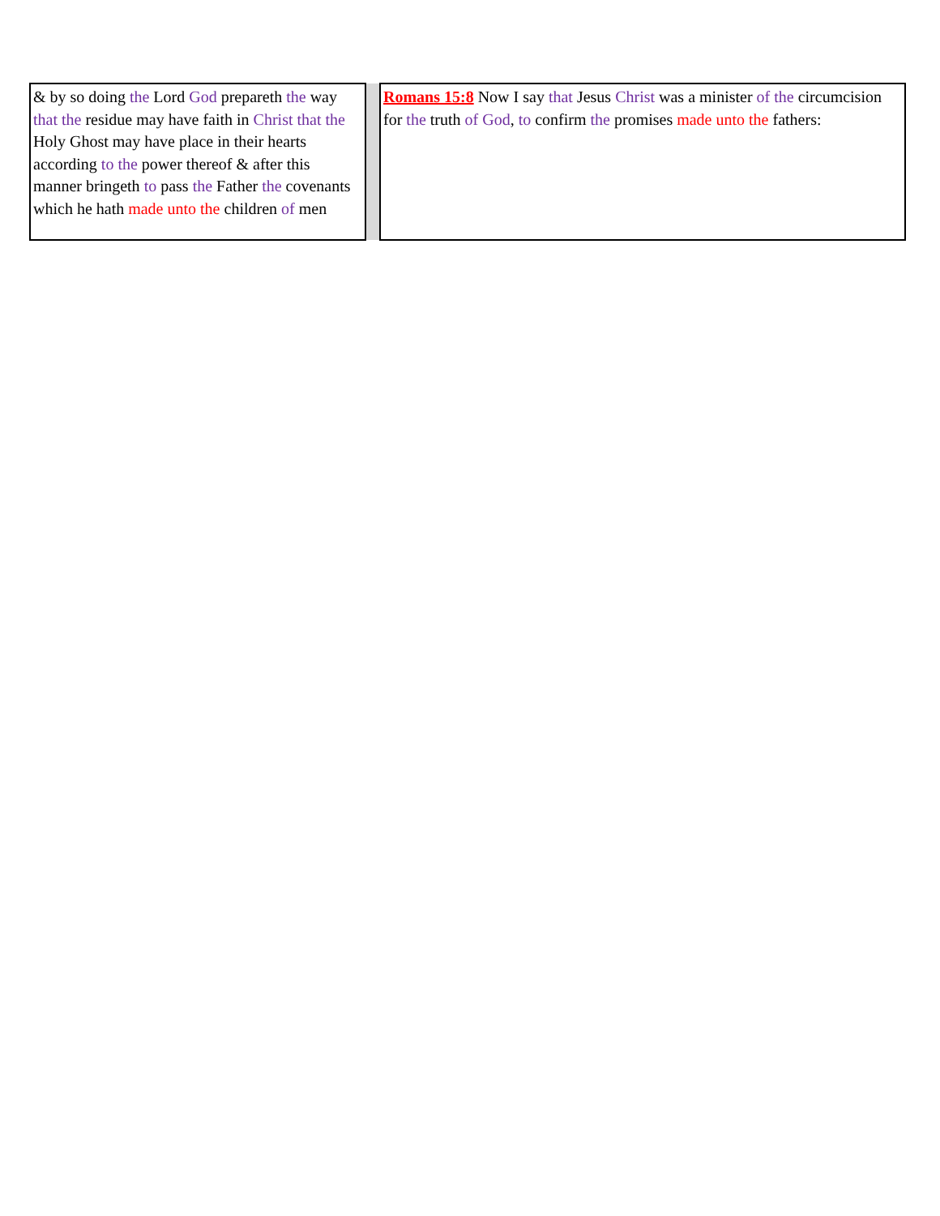| & by so doing the Lord God prepareth the way that the residue may have faith in Christ that the Holy Ghost may have place in their hearts according to the power thereof & after this manner bringeth to pass the Father the covenants which he hath made unto the children of men | | Romans 15:8 Now I say that Jesus Christ was a minister of the circumcision for the truth of God , to confirm the promises made unto the fathers: |